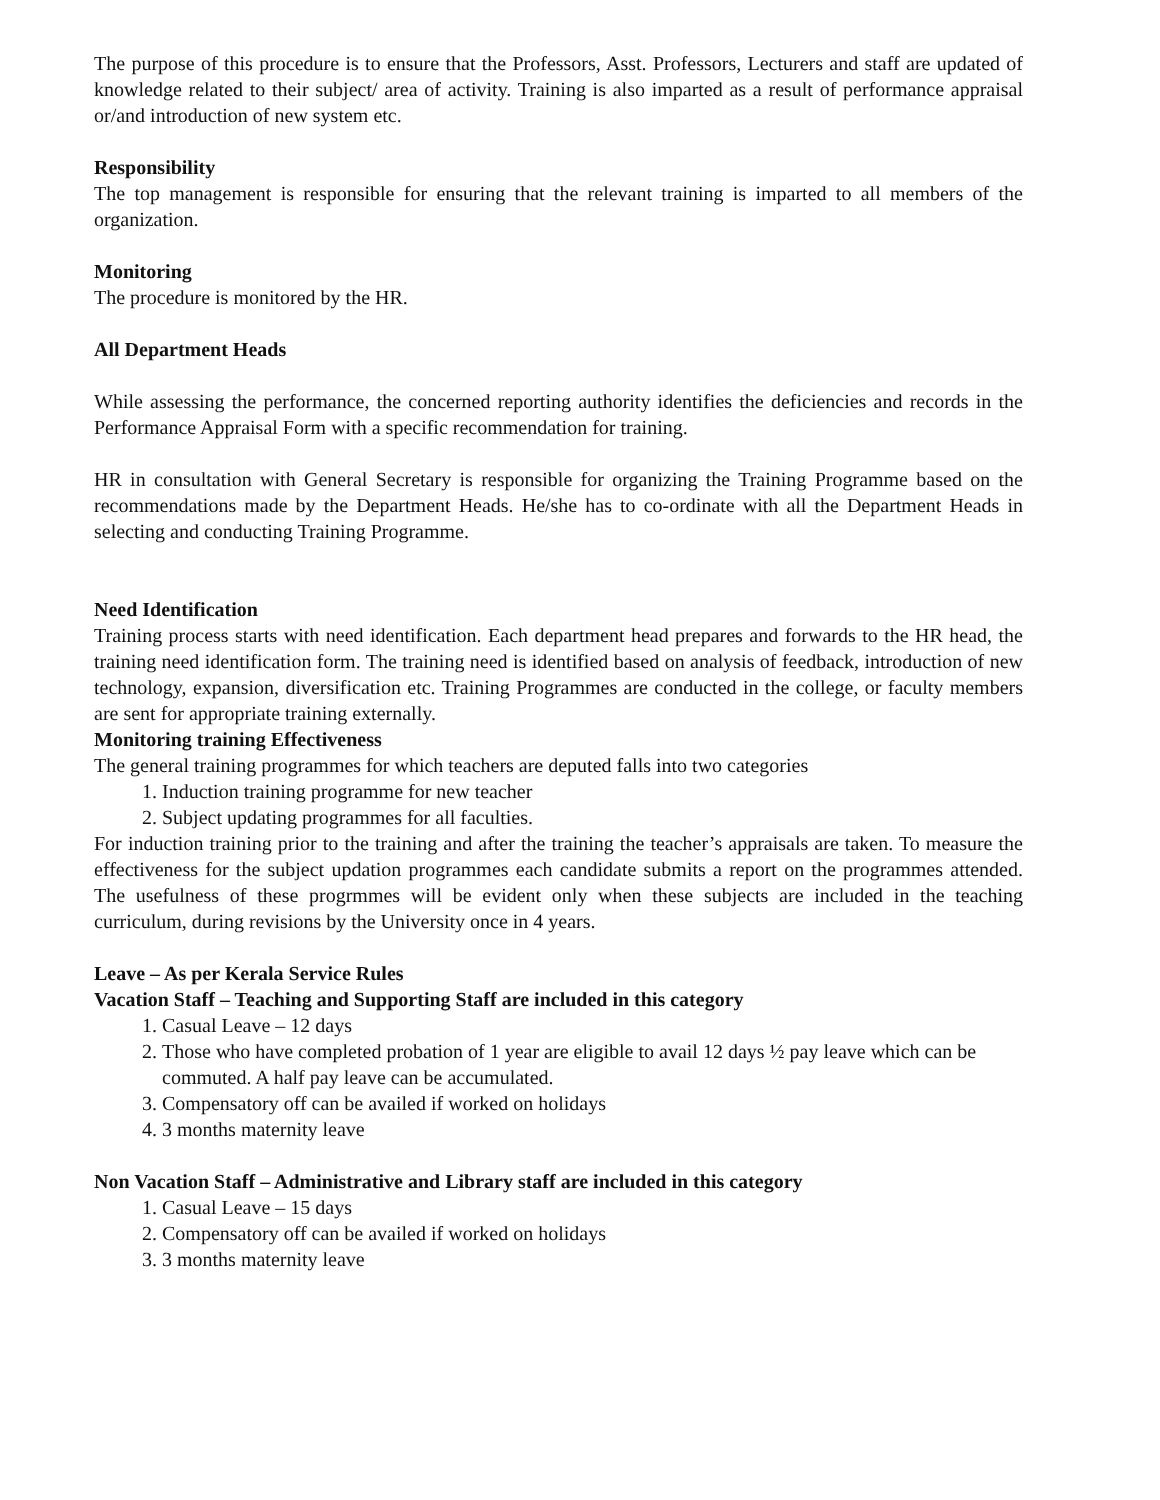The purpose of this procedure is to ensure that the Professors, Asst. Professors, Lecturers and staff are updated of knowledge related to their subject/ area of activity. Training is also imparted as a result of performance appraisal or/and introduction of new system etc.
Responsibility
The top management is responsible for ensuring that the relevant training is imparted to all members of the organization.
Monitoring
The procedure is monitored by the HR.
All Department Heads
While assessing the performance, the concerned reporting authority identifies the deficiencies and records in the Performance Appraisal Form with a specific recommendation for training.
HR in consultation with General Secretary is responsible for organizing the Training Programme based on the recommendations made by the Department Heads. He/she has to co-ordinate with all the Department Heads in selecting and conducting Training Programme.
Need Identification
Training process starts with need identification. Each department head prepares and forwards to the HR head, the training need identification form. The training need is identified based on analysis of feedback, introduction of new technology, expansion, diversification etc. Training Programmes are conducted in the college, or faculty members are sent for appropriate training externally.
Monitoring training Effectiveness
The general training programmes for which teachers are deputed falls into two categories
1. Induction training programme for new teacher
2. Subject updating programmes for all faculties.
For induction training prior to the training and after the training the teacher’s appraisals are taken. To measure the effectiveness for the subject updation programmes each candidate submits a report on the programmes attended. The usefulness of these progrmmes will be evident only when these subjects are included in the teaching curriculum, during revisions by the University once in 4 years.
Leave – As per Kerala Service Rules
Vacation Staff – Teaching and Supporting Staff are included in this category
1. Casual Leave – 12 days
2. Those who have completed probation of 1 year are eligible to avail 12 days ½ pay leave which can be commuted. A half pay leave can be accumulated.
3. Compensatory off can be availed if worked on holidays
4. 3 months maternity leave
Non Vacation Staff – Administrative and Library staff are included in this category
1. Casual Leave – 15 days
2. Compensatory off can be availed if worked on holidays
3. 3 months maternity leave